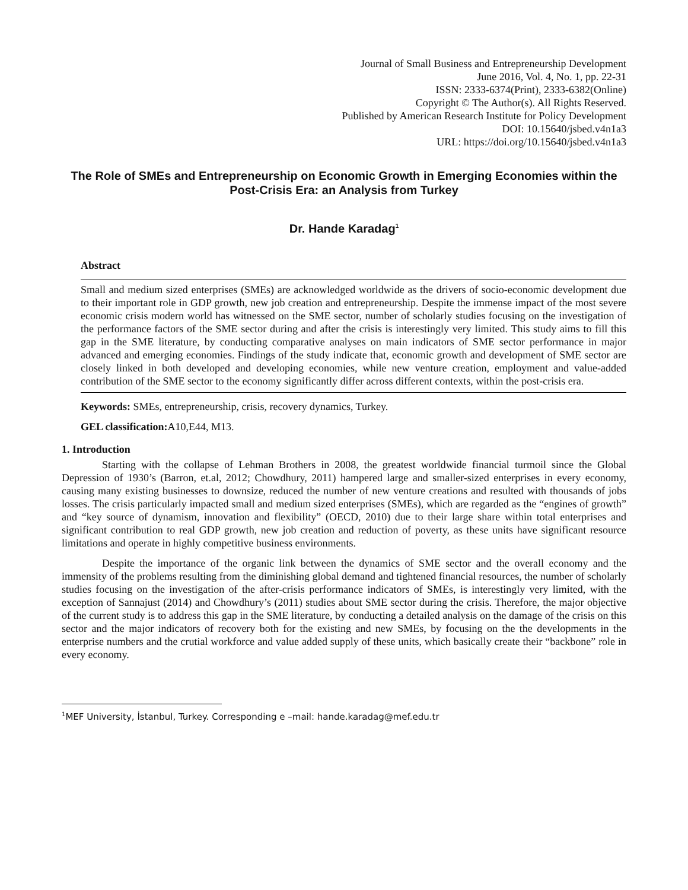Journal of Small Business and Entrepreneurship Development
June 2016, Vol. 4, No. 1, pp. 22-31
ISSN: 2333-6374(Print), 2333-6382(Online)
Copyright © The Author(s). All Rights Reserved.
Published by American Research Institute for Policy Development
DOI: 10.15640/jsbed.v4n1a3
URL: https://doi.org/10.15640/jsbed.v4n1a3
The Role of SMEs and Entrepreneurship on Economic Growth in Emerging Economies within the Post-Crisis Era: an Analysis from Turkey
Dr. Hande Karadag<sup>1</sup>
Abstract
Small and medium sized enterprises (SMEs) are acknowledged worldwide as the drivers of socio-economic development due to their important role in GDP growth, new job creation and entrepreneurship. Despite the immense impact of the most severe economic crisis modern world has witnessed on the SME sector, number of scholarly studies focusing on the investigation of the performance factors of the SME sector during and after the crisis is interestingly very limited. This study aims to fill this gap in the SME literature, by conducting comparative analyses on main indicators of SME sector performance in major advanced and emerging economies. Findings of the study indicate that, economic growth and development of SME sector are closely linked in both developed and developing economies, while new venture creation, employment and value-added contribution of the SME sector to the economy significantly differ across different contexts, within the post-crisis era.
Keywords: SMEs, entrepreneurship, crisis, recovery dynamics, Turkey.
GEL classification: A10,E44, M13.
1. Introduction
Starting with the collapse of Lehman Brothers in 2008, the greatest worldwide financial turmoil since the Global Depression of 1930’s (Barron, et.al, 2012; Chowdhury, 2011) hampered large and smaller-sized enterprises in every economy, causing many existing businesses to downsize, reduced the number of new venture creations and resulted with thousands of jobs losses. The crisis particularly impacted small and medium sized enterprises (SMEs), which are regarded as the “engines of growth” and “key source of dynamism, innovation and flexibility” (OECD, 2010) due to their large share within total enterprises and significant contribution to real GDP growth, new job creation and reduction of poverty, as these units have significant resource limitations and operate in highly competitive business environments.
Despite the importance of the organic link between the dynamics of SME sector and the overall economy and the immensity of the problems resulting from the diminishing global demand and tightened financial resources, the number of scholarly studies focusing on the investigation of the after-crisis performance indicators of SMEs, is interestingly very limited, with the exception of Sannajust (2014) and Chowdhury’s (2011) studies about SME sector during the crisis. Therefore, the major objective of the current study is to address this gap in the SME literature, by conducting a detailed analysis on the damage of the crisis on this sector and the major indicators of recovery both for the existing and new SMEs, by focusing on the the developments in the enterprise numbers and the crutial workforce and value added supply of these units, which basically create their “backbone” role in every economy.
<sup>1</sup> MEF University, İstanbul, Turkey. Corresponding e –mail: hande.karadag@mef.edu.tr